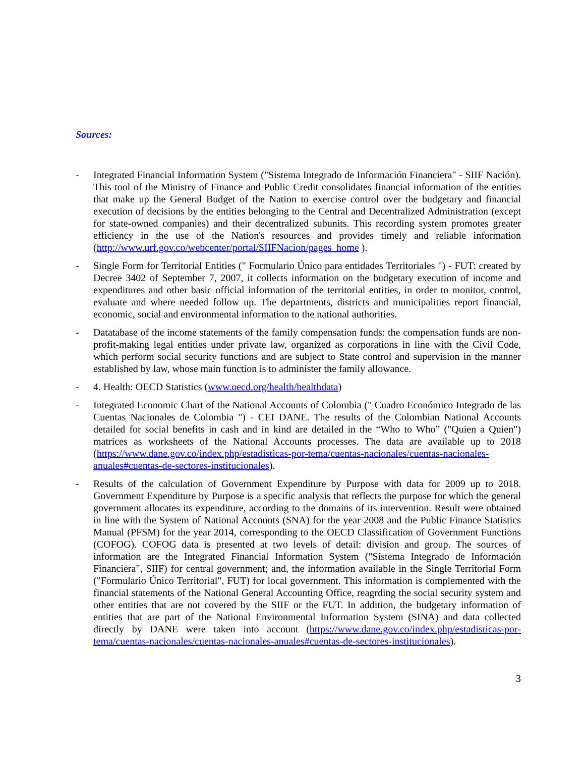Sources:
- Integrated Financial Information System ("Sistema Integrado de Información Financiera" - SIIF Nación). This tool of the Ministry of Finance and Public Credit consolidates financial information of the entities that make up the General Budget of the Nation to exercise control over the budgetary and financial execution of decisions by the entities belonging to the Central and Decentralized Administration (except for state-owned companies) and their decentralized subunits. This recording system promotes greater efficiency in the use of the Nation's resources and provides timely and reliable information (http://www.urf.gov.co/webcenter/portal/SIIFNacion/pages_home ).
- Single Form for Territorial Entities (" Formulario Único para entidades Territoriales ") - FUT: created by Decree 3402 of September 7, 2007, it collects information on the budgetary execution of income and expenditures and other basic official information of the territorial entities, in order to monitor, control, evaluate and where needed follow up. The departments, districts and municipalities report financial, economic, social and environmental information to the national authorities.
- Datatabase of the income statements of the family compensation funds: the compensation funds are non-profit-making legal entities under private law, organized as corporations in line with the Civil Code, which perform social security functions and are subject to State control and supervision in the manner established by law, whose main function is to administer the family allowance.
- 4. Health: OECD Statistics (www.oecd.org/health/healthdata)
- Integrated Economic Chart of the National Accounts of Colombia (" Cuadro Económico Integrado de las Cuentas Nacionales de Colombia ") - CEI DANE. The results of the Colombian National Accounts detailed for social benefits in cash and in kind are detailed in the “Who to Who” ("Quien a Quien") matrices as worksheets of the National Accounts processes. The data are available up to 2018 (https://www.dane.gov.co/index.php/estadisticas-por-tema/cuentas-nacionales/cuentas-nacionales-anuales#cuentas-de-sectores-institucionales).
- Results of the calculation of Government Expenditure by Purpose with data for 2009 up to 2018. Government Expenditure by Purpose is a specific analysis that reflects the purpose for which the general government allocates its expenditure, according to the domains of its intervention. Result were obtained in line with the System of National Accounts (SNA) for the year 2008 and the Public Finance Statistics Manual (PFSM) for the year 2014, corresponding to the OECD Classification of Government Functions (COFOG). COFOG data is presented at two levels of detail: division and group. The sources of information are the Integrated Financial Information System ("Sistema Integrado de Información Financiera", SIIF) for central government; and, the information available in the Single Territorial Form ("Formulario Único Territorial", FUT) for local government. This information is complemented with the financial statements of the National General Accounting Office, reagrding the social security system and other entities that are not covered by the SIIF or the FUT. In addition, the budgetary information of entities that are part of the National Environmental Information System (SINA) and data collected directly by DANE were taken into account (https://www.dane.gov.co/index.php/estadisticas-por-tema/cuentas-nacionales/cuentas-nacionales-anuales#cuentas-de-sectores-institucionales).
3